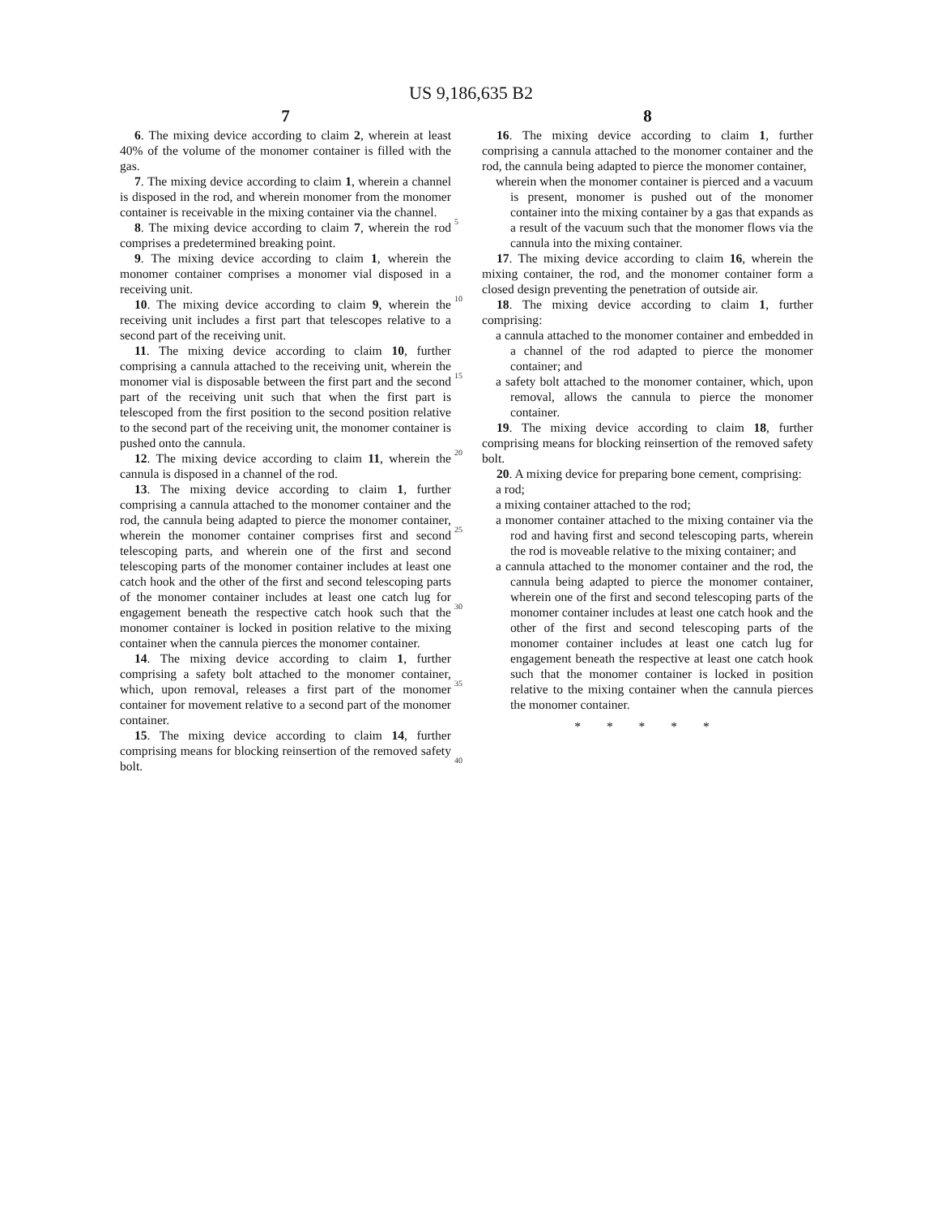US 9,186,635 B2
7
6. The mixing device according to claim 2, wherein at least 40% of the volume of the monomer container is filled with the gas.
7. The mixing device according to claim 1, wherein a channel is disposed in the rod, and wherein monomer from the monomer container is receivable in the mixing container via the channel.
8. The mixing device according to claim 7, wherein the rod comprises a predetermined breaking point.
9. The mixing device according to claim 1, wherein the monomer container comprises a monomer vial disposed in a receiving unit.
10. The mixing device according to claim 9, wherein the receiving unit includes a first part that telescopes relative to a second part of the receiving unit.
11. The mixing device according to claim 10, further comprising a cannula attached to the receiving unit, wherein the monomer vial is disposable between the first part and the second part of the receiving unit such that when the first part is telescoped from the first position to the second position relative to the second part of the receiving unit, the monomer container is pushed onto the cannula.
12. The mixing device according to claim 11, wherein the cannula is disposed in a channel of the rod.
13. The mixing device according to claim 1, further comprising a cannula attached to the monomer container and the rod, the cannula being adapted to pierce the monomer container, wherein the monomer container comprises first and second telescoping parts, and wherein one of the first and second telescoping parts of the monomer container includes at least one catch hook and the other of the first and second telescoping parts of the monomer container includes at least one catch lug for engagement beneath the respective catch hook such that the monomer container is locked in position relative to the mixing container when the cannula pierces the monomer container.
14. The mixing device according to claim 1, further comprising a safety bolt attached to the monomer container, which, upon removal, releases a first part of the monomer container for movement relative to a second part of the monomer container.
15. The mixing device according to claim 14, further comprising means for blocking reinsertion of the removed safety bolt.
5
10
15
20
25
30
35
40
8
16. The mixing device according to claim 1, further comprising a cannula attached to the monomer container and the rod, the cannula being adapted to pierce the monomer container,
wherein when the monomer container is pierced and a vacuum is present, monomer is pushed out of the monomer container into the mixing container by a gas that expands as a result of the vacuum such that the monomer flows via the cannula into the mixing container.
17. The mixing device according to claim 16, wherein the mixing container, the rod, and the monomer container form a closed design preventing the penetration of outside air.
18. The mixing device according to claim 1, further comprising:
a cannula attached to the monomer container and embedded in a channel of the rod adapted to pierce the monomer container; and
a safety bolt attached to the monomer container, which, upon removal, allows the cannula to pierce the monomer container.
19. The mixing device according to claim 18, further comprising means for blocking reinsertion of the removed safety bolt.
20. A mixing device for preparing bone cement, comprising:
a rod;
a mixing container attached to the rod;
a monomer container attached to the mixing container via the rod and having first and second telescoping parts, wherein the rod is moveable relative to the mixing container; and
a cannula attached to the monomer container and the rod, the cannula being adapted to pierce the monomer container, wherein one of the first and second telescoping parts of the monomer container includes at least one catch hook and the other of the first and second telescoping parts of the monomer container includes at least one catch lug for engagement beneath the respective at least one catch hook such that the monomer container is locked in position relative to the mixing container when the cannula pierces the monomer container.
* * * * *